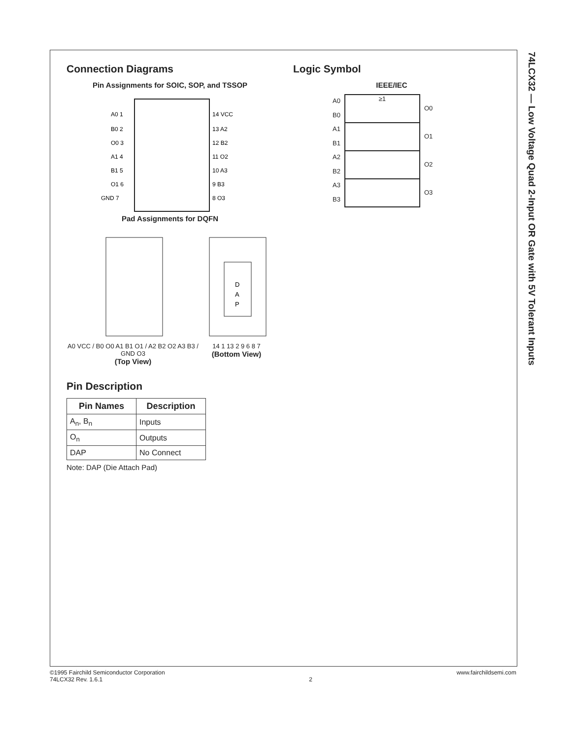74LCX32 — Low Voltage Quad 2-Input OR Gate with 5V Tolerant Inputs
Connection Diagrams
Pin Assignments for SOIC, SOP, and TSSOP
A0 1
B0 2
O0 3
A1 4
B1 5
O1 6
GND 7
14 VCC
13 A2
12 B2
11 O2
10 A3
9 B3
8 O3
Pad Assignments for DQFN
A0 VCC / B0 O0 A1 B1 O1 / A2 B2 O2 A3 B3 / GND O3
(Top View)
D
A
P
14 1 13 2 9 6 8 7
(Bottom View)
Pin Description
| Pin Names | Description |
| --- | --- |
| A<sub>n</sub>, B<sub>n</sub> | Inputs |
| O<sub>n</sub> | Outputs |
| DAP | No Connect |
Note: DAP (Die Attach Pad)
Logic Symbol
IEEE/IEC
A0
B0
A1
B1
A2
B2
A3
B3
≥1
O0
O1
O2
O3
©1995 Fairchild Semiconductor Corporation
74LCX32 Rev. 1.6.1
2
www.fairchildsemi.com